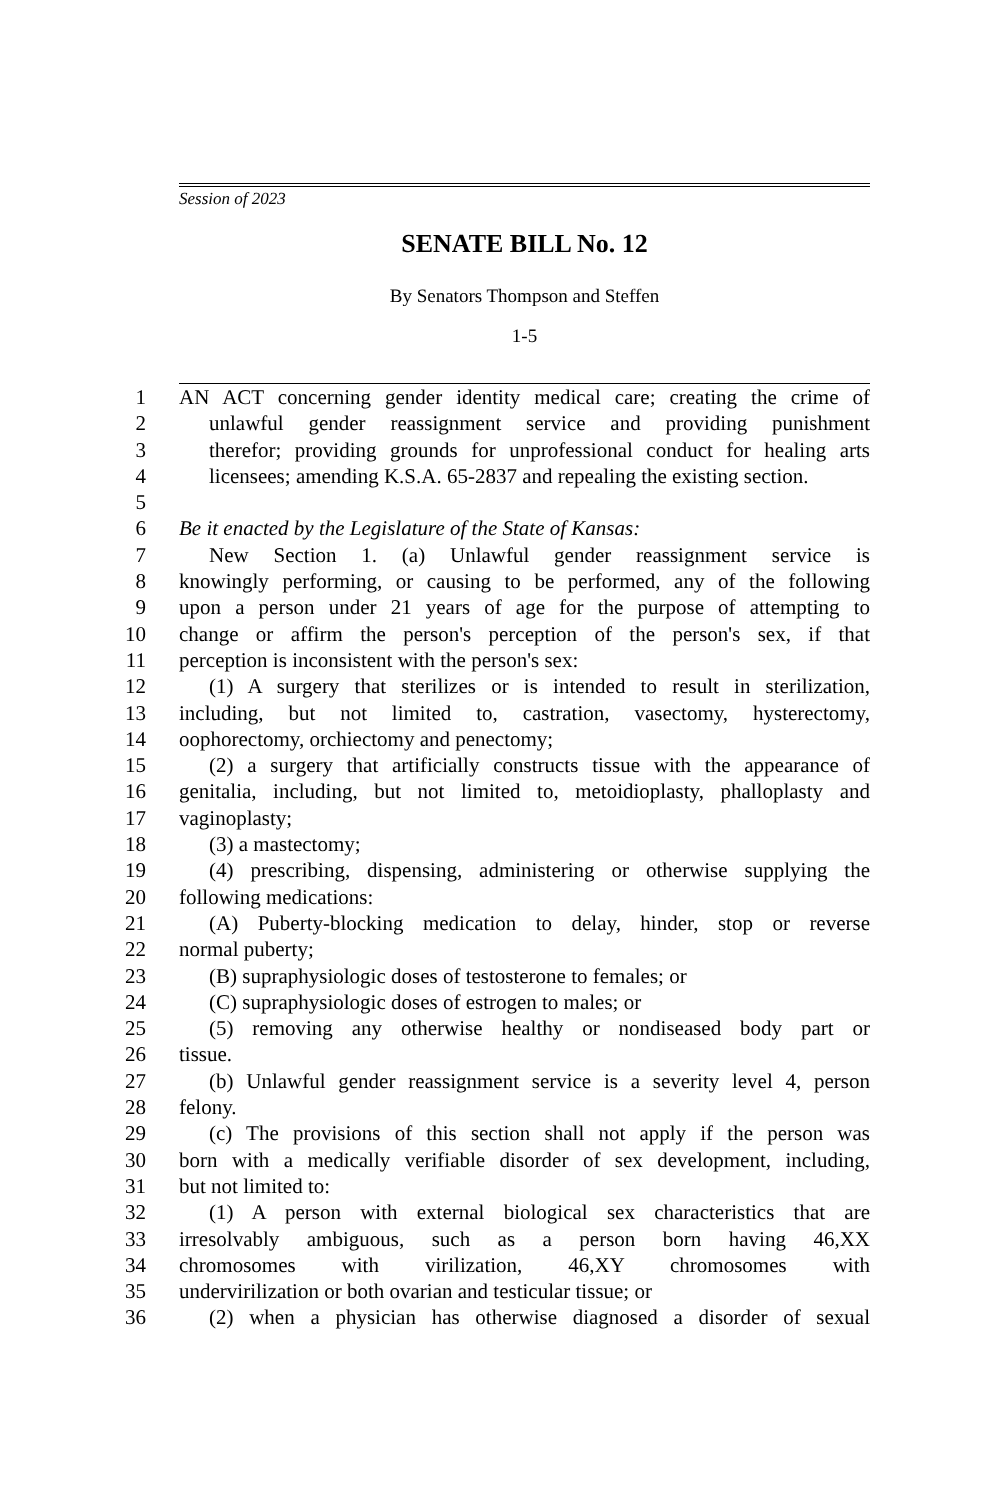Session of 2023
SENATE BILL No. 12
By Senators Thompson and Steffen
1-5
1 AN ACT concerning gender identity medical care; creating the crime of
2 unlawful gender reassignment service and providing punishment
3 therefor; providing grounds for unprofessional conduct for healing arts
4 licensees; amending K.S.A. 65-2837 and repealing the existing section.
5
6 Be it enacted by the Legislature of the State of Kansas:
7 New Section 1. (a) Unlawful gender reassignment service is
8 knowingly performing, or causing to be performed, any of the following
9 upon a person under 21 years of age for the purpose of attempting to
10 change or affirm the person's perception of the person's sex, if that
11 perception is inconsistent with the person's sex:
12 (1) A surgery that sterilizes or is intended to result in sterilization,
13 including, but not limited to, castration, vasectomy, hysterectomy,
14 oophorectomy, orchiectomy and penectomy;
15 (2) a surgery that artificially constructs tissue with the appearance of
16 genitalia, including, but not limited to, metoidioplasty, phalloplasty and
17 vaginoplasty;
18 (3) a mastectomy;
19 (4) prescribing, dispensing, administering or otherwise supplying the
20 following medications:
21 (A) Puberty-blocking medication to delay, hinder, stop or reverse
22 normal puberty;
23 (B) supraphysiologic doses of testosterone to females; or
24 (C) supraphysiologic doses of estrogen to males; or
25 (5) removing any otherwise healthy or nondiseased body part or
26 tissue.
27 (b) Unlawful gender reassignment service is a severity level 4, person
28 felony.
29 (c) The provisions of this section shall not apply if the person was
30 born with a medically verifiable disorder of sex development, including,
31 but not limited to:
32 (1) A person with external biological sex characteristics that are
33 irresolvably ambiguous, such as a person born having 46,XX
34 chromosomes with virilization, 46,XY chromosomes with
35 undervirilization or both ovarian and testicular tissue; or
36 (2) when a physician has otherwise diagnosed a disorder of sexual